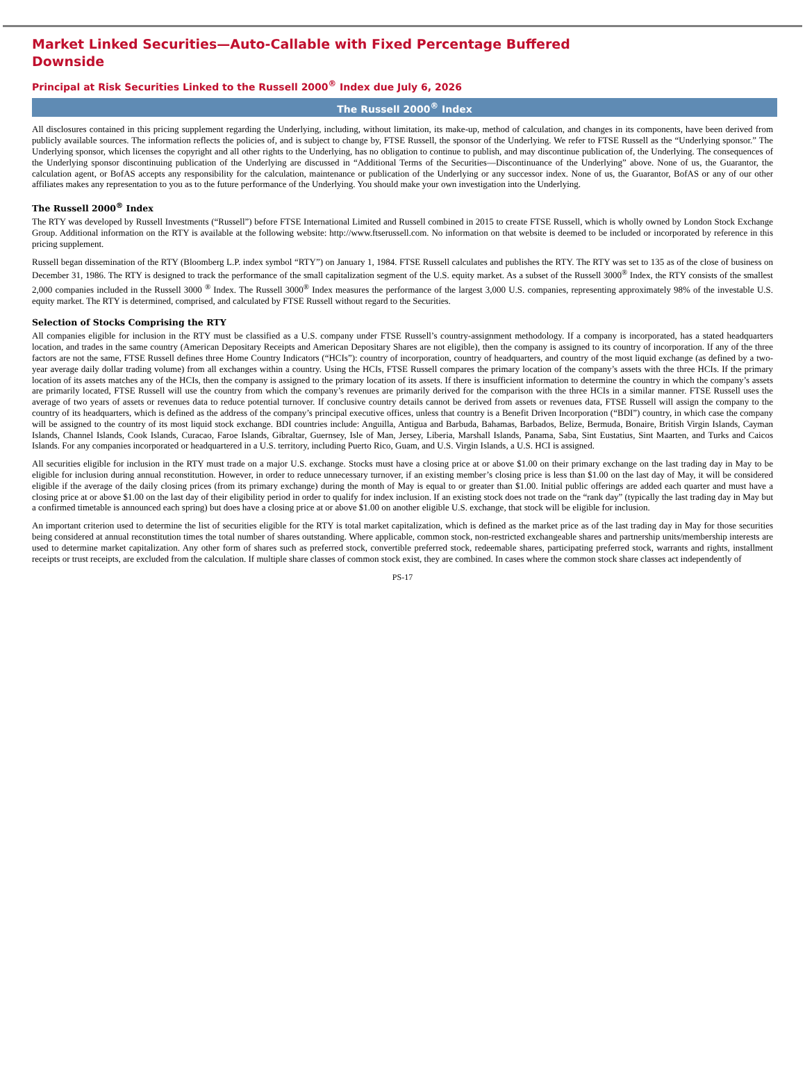Market Linked Securities—Auto-Callable with Fixed Percentage Buffered Downside
Principal at Risk Securities Linked to the Russell 2000<sup>®</sup> Index due July 6, 2026
The Russell 2000<sup>®</sup> Index
All disclosures contained in this pricing supplement regarding the Underlying, including, without limitation, its make-up, method of calculation, and changes in its components, have been derived from publicly available sources. The information reflects the policies of, and is subject to change by, FTSE Russell, the sponsor of the Underlying. We refer to FTSE Russell as the “Underlying sponsor.” The Underlying sponsor, which licenses the copyright and all other rights to the Underlying, has no obligation to continue to publish, and may discontinue publication of, the Underlying. The consequences of the Underlying sponsor discontinuing publication of the Underlying are discussed in “Additional Terms of the Securities—Discontinuance of the Underlying” above. None of us, the Guarantor, the calculation agent, or BofAS accepts any responsibility for the calculation, maintenance or publication of the Underlying or any successor index. None of us, the Guarantor, BofAS or any of our other affiliates makes any representation to you as to the future performance of the Underlying. You should make your own investigation into the Underlying.
The Russell 2000<sup>®</sup> Index
The RTY was developed by Russell Investments (“Russell”) before FTSE International Limited and Russell combined in 2015 to create FTSE Russell, which is wholly owned by London Stock Exchange Group. Additional information on the RTY is available at the following website: http://www.ftserussell.com. No information on that website is deemed to be included or incorporated by reference in this pricing supplement.
Russell began dissemination of the RTY (Bloomberg L.P. index symbol “RTY”) on January 1, 1984. FTSE Russell calculates and publishes the RTY. The RTY was set to 135 as of the close of business on December 31, 1986. The RTY is designed to track the performance of the small capitalization segment of the U.S. equity market. As a subset of the Russell 3000<sup>®</sup> Index, the RTY consists of the smallest 2,000 companies included in the Russell 3000 <sup>®</sup> Index. The Russell 3000<sup>®</sup> Index measures the performance of the largest 3,000 U.S. companies, representing approximately 98% of the investable U.S. equity market. The RTY is determined, comprised, and calculated by FTSE Russell without regard to the Securities.
Selection of Stocks Comprising the RTY
All companies eligible for inclusion in the RTY must be classified as a U.S. company under FTSE Russell’s country-assignment methodology. If a company is incorporated, has a stated headquarters location, and trades in the same country (American Depositary Receipts and American Depositary Shares are not eligible), then the company is assigned to its country of incorporation. If any of the three factors are not the same, FTSE Russell defines three Home Country Indicators (“HCIs”): country of incorporation, country of headquarters, and country of the most liquid exchange (as defined by a two-year average daily dollar trading volume) from all exchanges within a country. Using the HCIs, FTSE Russell compares the primary location of the company’s assets with the three HCIs. If the primary location of its assets matches any of the HCIs, then the company is assigned to the primary location of its assets. If there is insufficient information to determine the country in which the company’s assets are primarily located, FTSE Russell will use the country from which the company’s revenues are primarily derived for the comparison with the three HCIs in a similar manner. FTSE Russell uses the average of two years of assets or revenues data to reduce potential turnover. If conclusive country details cannot be derived from assets or revenues data, FTSE Russell will assign the company to the country of its headquarters, which is defined as the address of the company’s principal executive offices, unless that country is a Benefit Driven Incorporation (“BDI”) country, in which case the company will be assigned to the country of its most liquid stock exchange. BDI countries include: Anguilla, Antigua and Barbuda, Bahamas, Barbados, Belize, Bermuda, Bonaire, British Virgin Islands, Cayman Islands, Channel Islands, Cook Islands, Curacao, Faroe Islands, Gibraltar, Guernsey, Isle of Man, Jersey, Liberia, Marshall Islands, Panama, Saba, Sint Eustatius, Sint Maarten, and Turks and Caicos Islands. For any companies incorporated or headquartered in a U.S. territory, including Puerto Rico, Guam, and U.S. Virgin Islands, a U.S. HCI is assigned.
All securities eligible for inclusion in the RTY must trade on a major U.S. exchange. Stocks must have a closing price at or above $1.00 on their primary exchange on the last trading day in May to be eligible for inclusion during annual reconstitution. However, in order to reduce unnecessary turnover, if an existing member’s closing price is less than $1.00 on the last day of May, it will be considered eligible if the average of the daily closing prices (from its primary exchange) during the month of May is equal to or greater than $1.00. Initial public offerings are added each quarter and must have a closing price at or above $1.00 on the last day of their eligibility period in order to qualify for index inclusion. If an existing stock does not trade on the “rank day” (typically the last trading day in May but a confirmed timetable is announced each spring) but does have a closing price at or above $1.00 on another eligible U.S. exchange, that stock will be eligible for inclusion.
An important criterion used to determine the list of securities eligible for the RTY is total market capitalization, which is defined as the market price as of the last trading day in May for those securities being considered at annual reconstitution times the total number of shares outstanding. Where applicable, common stock, non-restricted exchangeable shares and partnership units/membership interests are used to determine market capitalization. Any other form of shares such as preferred stock, convertible preferred stock, redeemable shares, participating preferred stock, warrants and rights, installment receipts or trust receipts, are excluded from the calculation. If multiple share classes of common stock exist, they are combined. In cases where the common stock share classes act independently of
PS-17